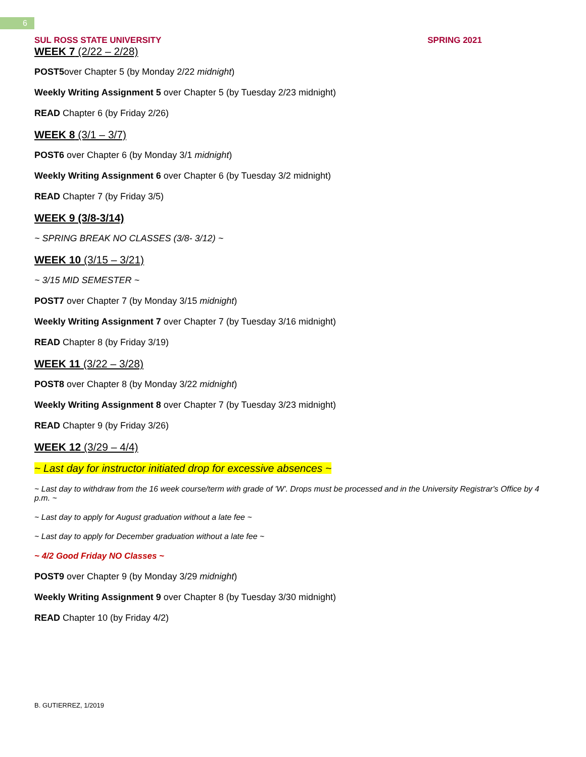6
SUL ROSS STATE UNIVERSITY SPRING 2021
WEEK 7 (2/22 – 2/28)
POST5over Chapter 5 (by Monday 2/22 midnight)
Weekly Writing Assignment 5 over Chapter 5 (by Tuesday 2/23 midnight)
READ Chapter 6 (by Friday 2/26)
WEEK 8 (3/1 – 3/7)
POST6 over Chapter 6 (by Monday 3/1 midnight)
Weekly Writing Assignment 6 over Chapter 6 (by Tuesday 3/2 midnight)
READ Chapter 7 (by Friday 3/5)
WEEK 9 (3/8-3/14)
~ SPRING BREAK NO CLASSES (3/8- 3/12) ~
WEEK 10 (3/15 – 3/21)
~ 3/15 MID SEMESTER ~
POST7 over Chapter 7 (by Monday 3/15 midnight)
Weekly Writing Assignment 7 over Chapter 7 (by Tuesday 3/16 midnight)
READ Chapter 8 (by Friday 3/19)
WEEK 11 (3/22 – 3/28)
POST8 over Chapter 8 (by Monday 3/22 midnight)
Weekly Writing Assignment 8 over Chapter 7 (by Tuesday 3/23 midnight)
READ Chapter 9 (by Friday 3/26)
WEEK 12 (3/29 – 4/4)
~ Last day for instructor initiated drop for excessive absences ~
~ Last day to withdraw from the 16 week course/term with grade of 'W'. Drops must be processed and in the University Registrar's Office by 4 p.m. ~
~ Last day to apply for August graduation without a late fee ~
~ Last day to apply for December graduation without a late fee ~
~ 4/2 Good Friday NO Classes ~
POST9 over Chapter 9 (by Monday 3/29 midnight)
Weekly Writing Assignment 9 over Chapter 8 (by Tuesday 3/30 midnight)
READ Chapter 10 (by Friday 4/2)
B. GUTIERREZ, 1/2019